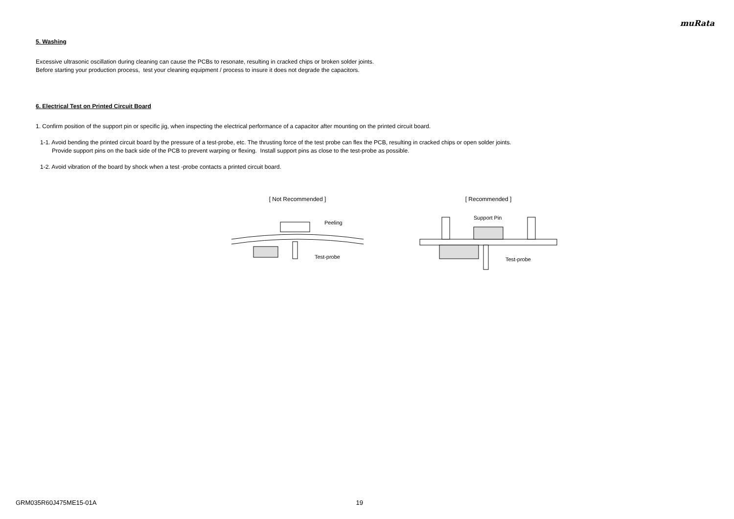muRata
5. Washing
Excessive ultrasonic oscillation during cleaning can cause the PCBs to resonate, resulting in cracked chips or broken solder joints.
Before starting your production process, test your cleaning equipment / process to insure it does not degrade the capacitors.
6. Electrical Test on Printed Circuit Board
1. Confirm position of the support pin or specific jig, when inspecting the electrical performance of a capacitor after mounting on the printed circuit board.
1-1. Avoid bending the printed circuit board by the pressure of a test-probe, etc. The thrusting force of the test probe can flex the PCB, resulting in cracked chips or open solder joints.
Provide support pins on the back side of the PCB to prevent warping or flexing. Install support pins as close to the test-probe as possible.
1-2. Avoid vibration of the board by shock when a test -probe contacts a printed circuit board.
[ Not Recommended ]
Peeling
Test-probe
[ Recommended ]
Support Pin
Test-probe
GRM035R60J475ME15-01A 19